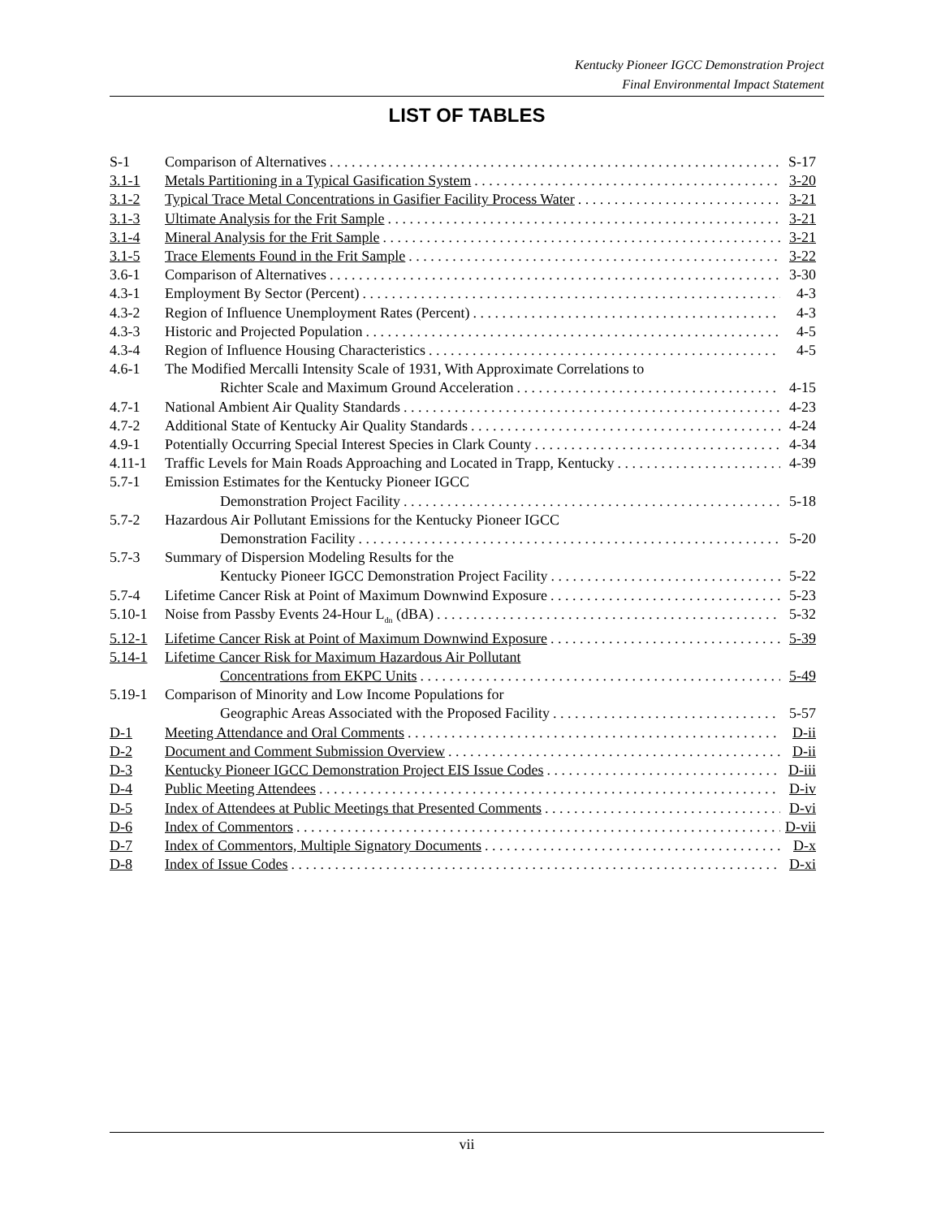Kentucky Pioneer IGCC Demonstration Project
Final Environmental Impact Statement
LIST OF TABLES
S-1 Comparison of Alternatives S-17
3.1-1 Metals Partitioning in a Typical Gasification System 3-20
3.1-2 Typical Trace Metal Concentrations in Gasifier Facility Process Water 3-21
3.1-3 Ultimate Analysis for the Frit Sample 3-21
3.1-4 Mineral Analysis for the Frit Sample 3-21
3.1-5 Trace Elements Found in the Frit Sample 3-22
3.6-1 Comparison of Alternatives 3-30
4.3-1 Employment By Sector (Percent) 4-3
4.3-2 Region of Influence Unemployment Rates (Percent) 4-3
4.3-3 Historic and Projected Population 4-5
4.3-4 Region of Influence Housing Characteristics 4-5
4.6-1 The Modified Mercalli Intensity Scale of 1931, With Approximate Correlations to
Richter Scale and Maximum Ground Acceleration 4-15
4.7-1 National Ambient Air Quality Standards 4-23
4.7-2 Additional State of Kentucky Air Quality Standards 4-24
4.9-1 Potentially Occurring Special Interest Species in Clark County 4-34
4.11-1 Traffic Levels for Main Roads Approaching and Located in Trapp, Kentucky 4-39
5.7-1 Emission Estimates for the Kentucky Pioneer IGCC
Demonstration Project Facility 5-18
5.7-2 Hazardous Air Pollutant Emissions for the Kentucky Pioneer IGCC
Demonstration Facility 5-20
5.7-3 Summary of Dispersion Modeling Results for the
Kentucky Pioneer IGCC Demonstration Project Facility 5-22
5.7-4 Lifetime Cancer Risk at Point of Maximum Downwind Exposure 5-23
5.10-1 Noise from Passby Events 24-Hour L<sub>dn</sub> (dBA) 5-32
5.12-1 Lifetime Cancer Risk at Point of Maximum Downwind Exposure 5-39
5.14-1 Lifetime Cancer Risk for Maximum Hazardous Air Pollutant
Concentrations from EKPC Units 5-49
5.19-1 Comparison of Minority and Low Income Populations for
Geographic Areas Associated with the Proposed Facility 5-57
D-1 Meeting Attendance and Oral Comments D-ii
D-2 Document and Comment Submission Overview D-ii
D-3 Kentucky Pioneer IGCC Demonstration Project EIS Issue Codes D-iii
D-4 Public Meeting Attendees D-iv
D-5 Index of Attendees at Public Meetings that Presented Comments D-vi
D-6 Index of Commentors D-vii
D-7 Index of Commentors, Multiple Signatory Documents D-x
D-8 Index of Issue Codes D-xi
vii